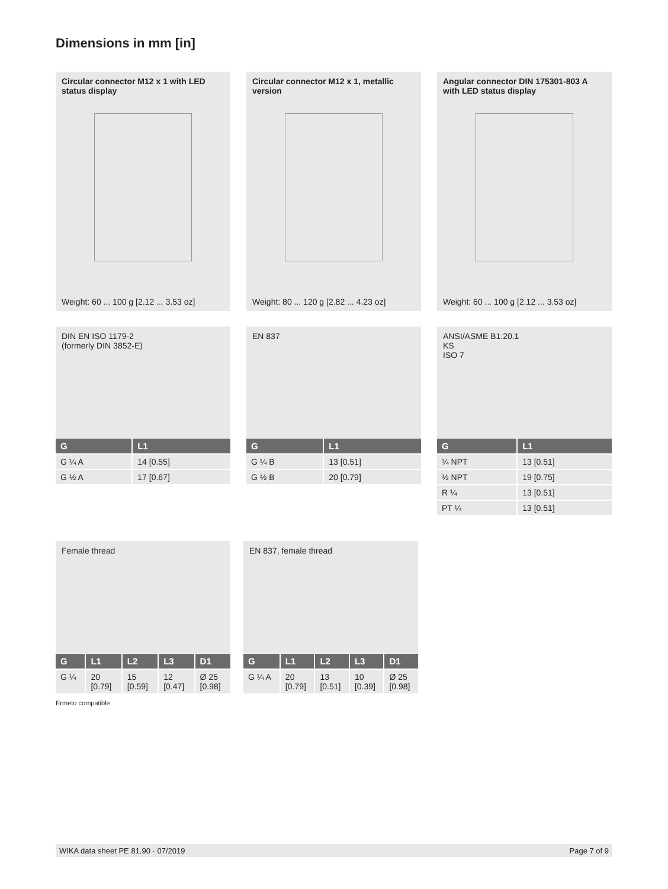Dimensions in mm [in]
Circular connector M12 x 1 with LED status display
Weight: 60 ... 100 g [2.12 ... 3.53 oz]
Circular connector M12 x 1, metallic version
Weight: 80 ... 120 g [2.82 ... 4.23 oz]
Angular connector DIN 175301-803 A with LED status display
Weight: 60 ... 100 g [2.12 ... 3.53 oz]
DIN EN ISO 1179-2
(formerly DIN 3852-E)
| G | L1 |
| --- | --- |
| G ¼ A | 14 [0.55] |
| G ½ A | 17 [0.67] |
EN 837
| G | L1 |
| --- | --- |
| G ¼ B | 13 [0.51] |
| G ½ B | 20 [0.79] |
ANSI/ASME B1.20.1
KS
ISO 7
| G | L1 |
| --- | --- |
| ¼ NPT | 13 [0.51] |
| ½ NPT | 19 [0.75] |
| R ¼ | 13 [0.51] |
| PT ¼ | 13 [0.51] |
Female thread
| G | L1 | L2 | L3 | D1 |
| --- | --- | --- | --- | --- |
| G ¼ | 20 [0.79] | 15 [0.59] | 12 [0.47] | Ø 25 [0.98] |
Ermeto compatible
EN 837, female thread
| G | L1 | L2 | L3 | D1 |
| --- | --- | --- | --- | --- |
| G ¼ A | 20 [0.79] | 13 [0.51] | 10 [0.39] | Ø 25 [0.98] |
WIKA data sheet PE 81.90 · 07/2019 Page 7 of 9